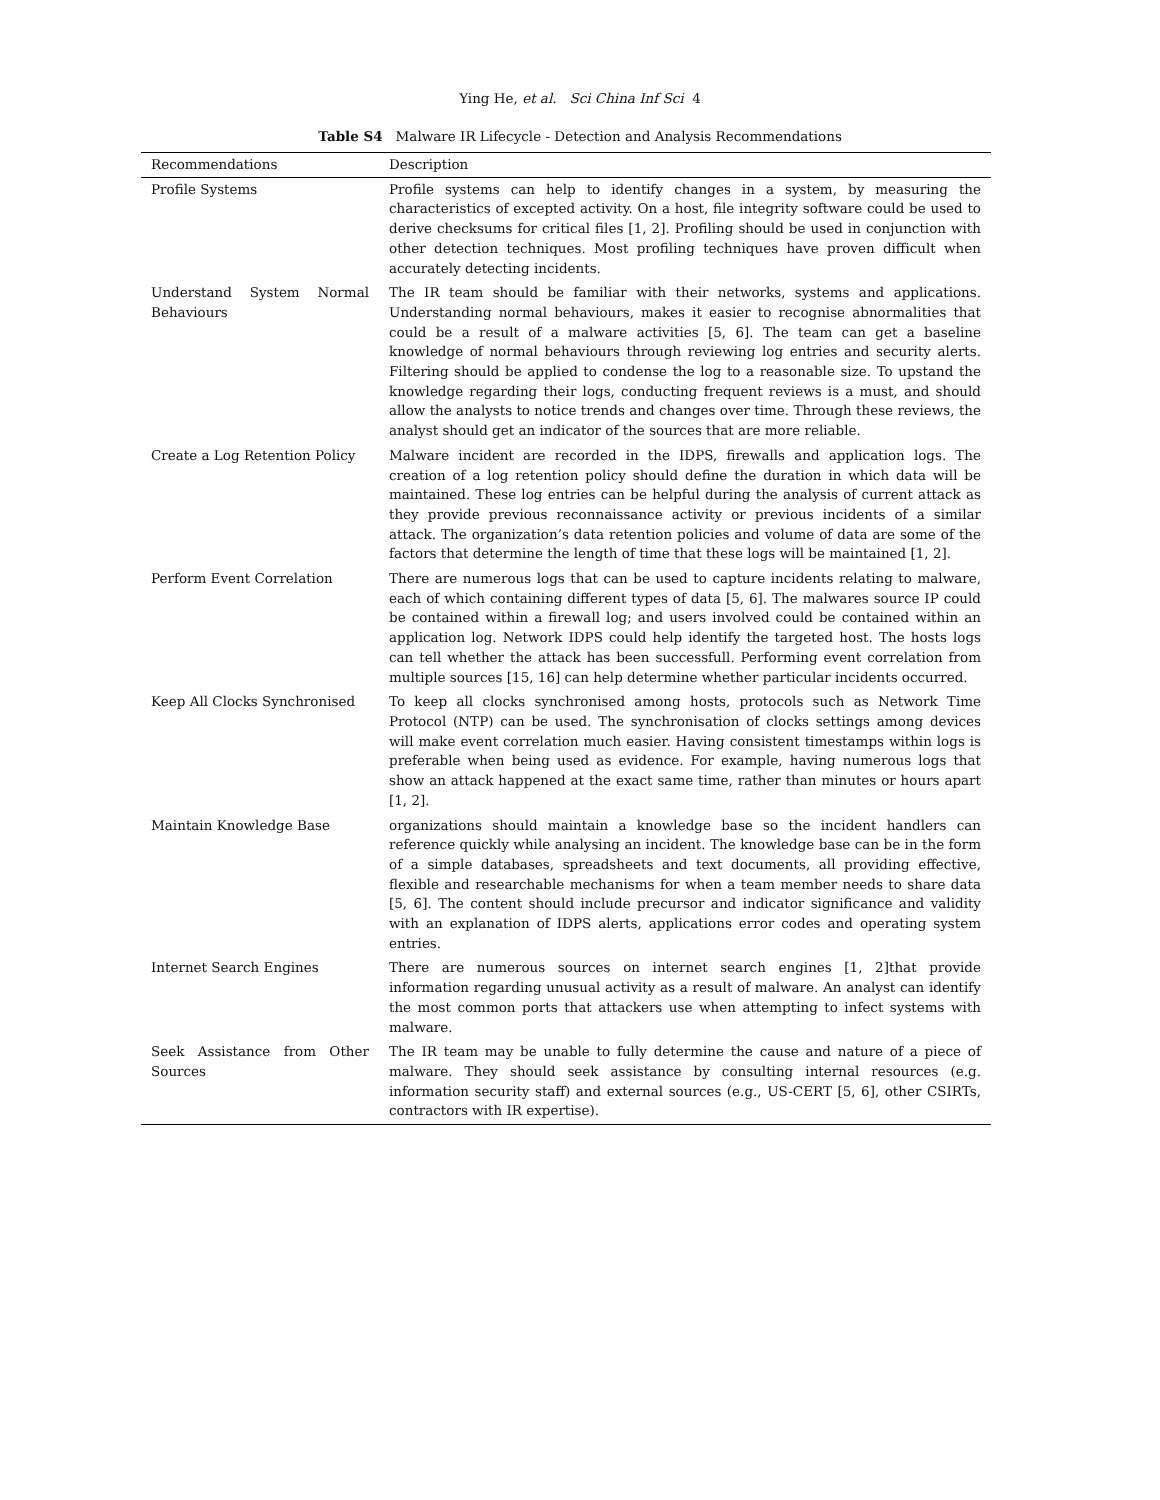Ying He, et al. Sci China Inf Sci 4
Table S4 Malware IR Lifecycle - Detection and Analysis Recommendations
| Recommendations | Description |
| --- | --- |
| Profile Systems | Profile systems can help to identify changes in a system, by measuring the characteristics of excepted activity. On a host, file integrity software could be used to derive checksums for critical files [1, 2]. Profiling should be used in conjunction with other detection techniques. Most profiling techniques have proven difficult when accurately detecting incidents. |
| Understand System Normal Behaviours | The IR team should be familiar with their networks, systems and applications. Understanding normal behaviours, makes it easier to recognise abnormalities that could be a result of a malware activities [5, 6]. The team can get a baseline knowledge of normal behaviours through reviewing log entries and security alerts. Filtering should be applied to condense the log to a reasonable size. To upstand the knowledge regarding their logs, conducting frequent reviews is a must, and should allow the analysts to notice trends and changes over time. Through these reviews, the analyst should get an indicator of the sources that are more reliable. |
| Create a Log Retention Policy | Malware incident are recorded in the IDPS, firewalls and application logs. The creation of a log retention policy should define the duration in which data will be maintained. These log entries can be helpful during the analysis of current attack as they provide previous reconnaissance activity or previous incidents of a similar attack. The organization’s data retention policies and volume of data are some of the factors that determine the length of time that these logs will be maintained [1, 2]. |
| Perform Event Correlation | There are numerous logs that can be used to capture incidents relating to malware, each of which containing different types of data [5, 6]. The malwares source IP could be contained within a firewall log; and users involved could be contained within an application log. Network IDPS could help identify the targeted host. The hosts logs can tell whether the attack has been successfull. Performing event correlation from multiple sources [15, 16] can help determine whether particular incidents occurred. |
| Keep All Clocks Synchronised | To keep all clocks synchronised among hosts, protocols such as Network Time Protocol (NTP) can be used. The synchronisation of clocks settings among devices will make event correlation much easier. Having consistent timestamps within logs is preferable when being used as evidence. For example, having numerous logs that show an attack happened at the exact same time, rather than minutes or hours apart [1, 2]. |
| Maintain Knowledge Base | organizations should maintain a knowledge base so the incident handlers can reference quickly while analysing an incident. The knowledge base can be in the form of a simple databases, spreadsheets and text documents, all providing effective, flexible and researchable mechanisms for when a team member needs to share data [5, 6]. The content should include precursor and indicator significance and validity with an explanation of IDPS alerts, applications error codes and operating system entries. |
| Internet Search Engines | There are numerous sources on internet search engines [1, 2]that provide information regarding unusual activity as a result of malware. An analyst can identify the most common ports that attackers use when attempting to infect systems with malware. |
| Seek Assistance from Other Sources | The IR team may be unable to fully determine the cause and nature of a piece of malware. They should seek assistance by consulting internal resources (e.g. information security staff) and external sources (e.g., US-CERT [5, 6], other CSIRTs, contractors with IR expertise). |